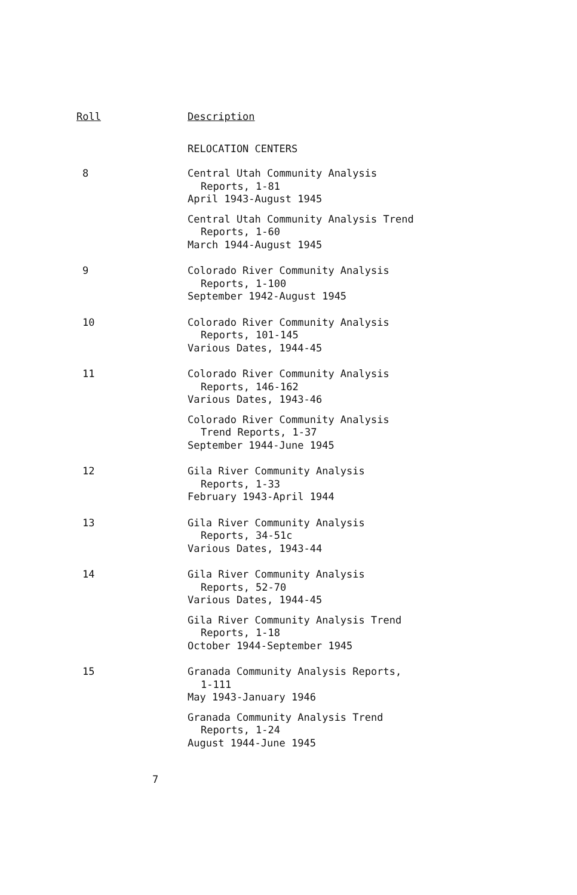| Roll | Description |
| --- | --- |
| | RELOCATION CENTERS |
| 8 | Central Utah Community Analysis Reports, 1-81 April 1943-August 1945 |
| | Central Utah Community Analysis Trend Reports, 1-60 March 1944-August 1945 |
| 9 | Colorado River Community Analysis Reports, 1-100 September 1942-August 1945 |
| 10 | Colorado River Community Analysis Reports, 101-145 Various Dates, 1944-45 |
| 11 | Colorado River Community Analysis Reports, 146-162 Various Dates, 1943-46 |
| | Colorado River Community Analysis Trend Reports, 1-37 September 1944-June 1945 |
| 12 | Gila River Community Analysis Reports, 1-33 February 1943-April 1944 |
| 13 | Gila River Community Analysis Reports, 34-51c Various Dates, 1943-44 |
| 14 | Gila River Community Analysis Reports, 52-70 Various Dates, 1944-45 |
| | Gila River Community Analysis Trend Reports, 1-18 October 1944-September 1945 |
| 15 | Granada Community Analysis Reports, 1-111 May 1943-January 1946 |
| | Granada Community Analysis Trend Reports, 1-24 August 1944-June 1945 |
7